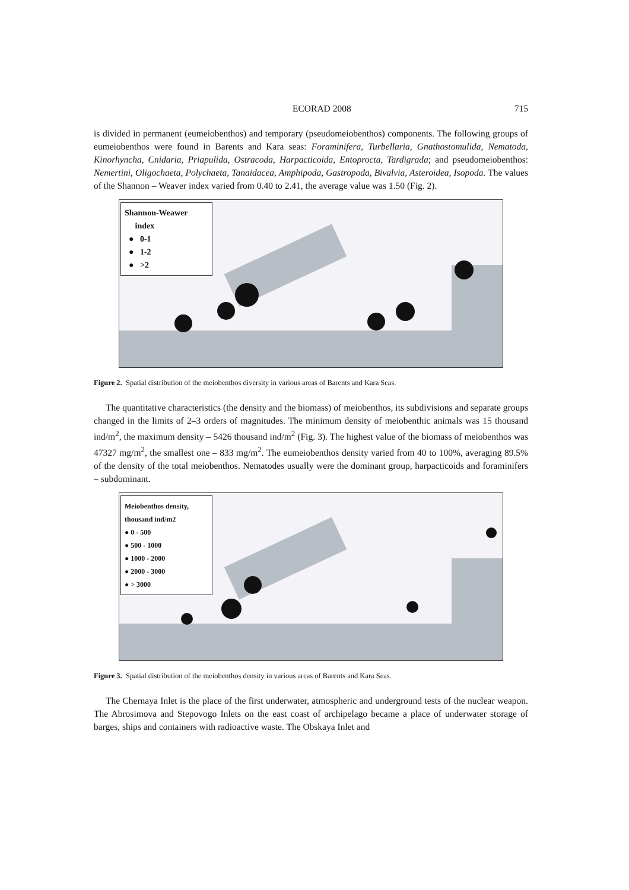ECORAD 2008 715
is divided in permanent (eumeiobenthos) and temporary (pseudomeiobenthos) components. The following groups of eumeiobenthos were found in Barents and Kara seas: Foraminifera, Turbellaria, Gnathostomulida, Nematoda, Kinorhyncha, Cnidaria, Priapulida, Ostracoda, Harpacticoida, Entoproct­a, Tardigrada; and pseudomeiobenthos: Nemertini, Oligochaeta, Polychaeta, Tanaidacea, Amphipoda, Gastropoda, Bivalvia, Asteroidea, Isopoda. The values of the Shannon – Weaver index varied from 0.40 to 2.41, the average value was 1.50 (Fig. 2).
Shannon-Weawer
index
● 0-1
● 1-2
● >2
Figure 2. Spatial distribution of the meiobenthos diversity in various areas of Barents and Kara Seas.
The quantitative characteristics (the density and the biomass) of meiobenthos, its subdivisions and separate groups changed in the limits of 2–3 orders of magnitudes. The minimum density of meiobenthic animals was 15 thousand ind/m<sup>2</sup>, the maximum density – 5426 thousand ind/m<sup>2</sup> (Fig. 3). The highest value of the biomass of meiobenthos was 47327 mg/m<sup>2</sup>, the smallest one – 833 mg/m<sup>2</sup>. The eumeiobenthos density varied from 40 to 100%, averaging 89.5% of the density of the total meiobenthos. Nematodes usually were the dominant group, harpacticoids and foraminifers – subdominant.
Meiobenthos density,
thousand ind/m2
● 0 - 500
● 500 - 1000
● 1000 - 2000
● 2000 - 3000
● > 3000
Figure 3. Spatial distribution of the meiobenthos density in various areas of Barents and Kara Seas.
The Chernaya Inlet is the place of the first underwater, atmospheric and underground tests of the nuclear weapon. The Abrosimova and Stepovogo Inlets on the east coast of archipelago became a place of underwater storage of barges, ships and containers with radioactive waste. The Obskaya Inlet and